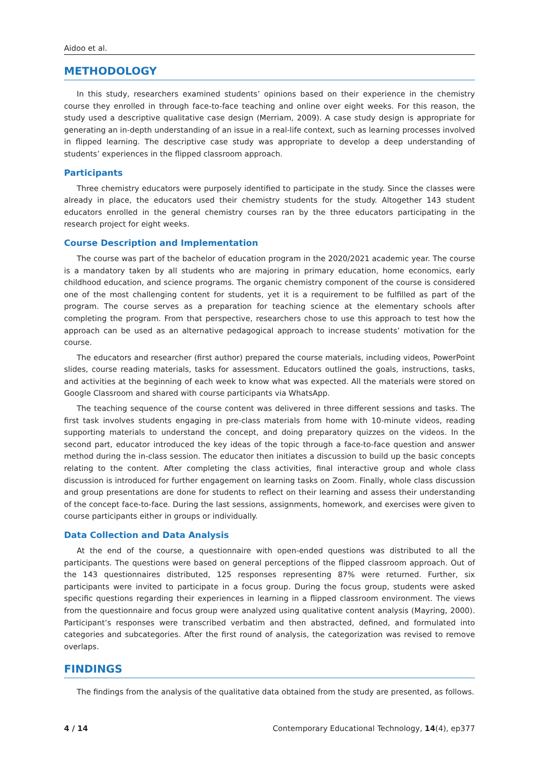Aidoo et al.
METHODOLOGY
In this study, researchers examined students’ opinions based on their experience in the chemistry course they enrolled in through face-to-face teaching and online over eight weeks. For this reason, the study used a descriptive qualitative case design (Merriam, 2009). A case study design is appropriate for generating an in-depth understanding of an issue in a real-life context, such as learning processes involved in flipped learning. The descriptive case study was appropriate to develop a deep understanding of students’ experiences in the flipped classroom approach.
Participants
Three chemistry educators were purposely identified to participate in the study. Since the classes were already in place, the educators used their chemistry students for the study. Altogether 143 student educators enrolled in the general chemistry courses ran by the three educators participating in the research project for eight weeks.
Course Description and Implementation
The course was part of the bachelor of education program in the 2020/2021 academic year. The course is a mandatory taken by all students who are majoring in primary education, home economics, early childhood education, and science programs. The organic chemistry component of the course is considered one of the most challenging content for students, yet it is a requirement to be fulfilled as part of the program. The course serves as a preparation for teaching science at the elementary schools after completing the program. From that perspective, researchers chose to use this approach to test how the approach can be used as an alternative pedagogical approach to increase students’ motivation for the course.
The educators and researcher (first author) prepared the course materials, including videos, PowerPoint slides, course reading materials, tasks for assessment. Educators outlined the goals, instructions, tasks, and activities at the beginning of each week to know what was expected. All the materials were stored on Google Classroom and shared with course participants via WhatsApp.
The teaching sequence of the course content was delivered in three different sessions and tasks. The first task involves students engaging in pre-class materials from home with 10-minute videos, reading supporting materials to understand the concept, and doing preparatory quizzes on the videos. In the second part, educator introduced the key ideas of the topic through a face-to-face question and answer method during the in-class session. The educator then initiates a discussion to build up the basic concepts relating to the content. After completing the class activities, final interactive group and whole class discussion is introduced for further engagement on learning tasks on Zoom. Finally, whole class discussion and group presentations are done for students to reflect on their learning and assess their understanding of the concept face-to-face. During the last sessions, assignments, homework, and exercises were given to course participants either in groups or individually.
Data Collection and Data Analysis
At the end of the course, a questionnaire with open-ended questions was distributed to all the participants. The questions were based on general perceptions of the flipped classroom approach. Out of the 143 questionnaires distributed, 125 responses representing 87% were returned. Further, six participants were invited to participate in a focus group. During the focus group, students were asked specific questions regarding their experiences in learning in a flipped classroom environment. The views from the questionnaire and focus group were analyzed using qualitative content analysis (Mayring, 2000). Participant’s responses were transcribed verbatim and then abstracted, defined, and formulated into categories and subcategories. After the first round of analysis, the categorization was revised to remove overlaps.
FINDINGS
The findings from the analysis of the qualitative data obtained from the study are presented, as follows.
4 / 14 Contemporary Educational Technology, 14(4), ep377